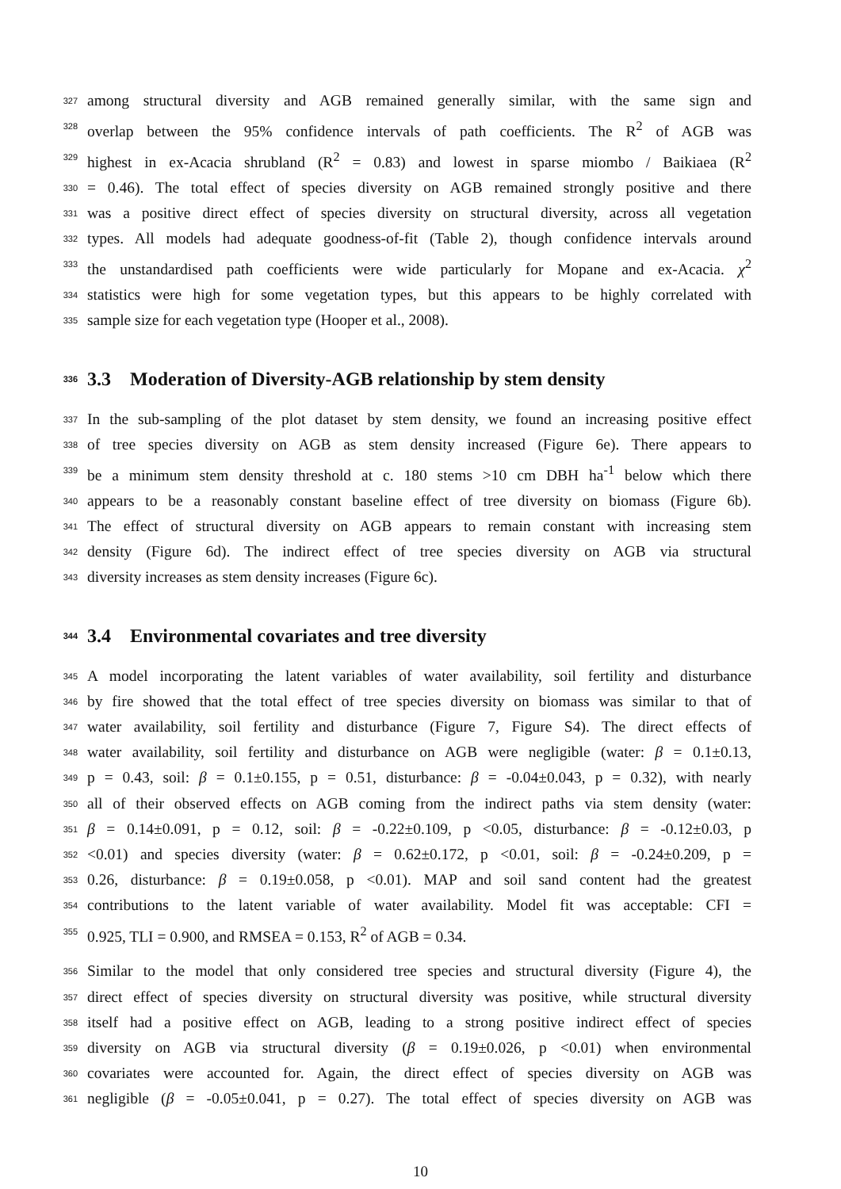327 among structural diversity and AGB remained generally similar, with the same sign and
328 overlap between the 95% confidence intervals of path coefficients. The R<sup>2</sup> of AGB was
329 highest in ex-Acacia shrubland (R<sup>2</sup> = 0.83) and lowest in sparse miombo / Baikiaea (R<sup>2</sup>
330 = 0.46). The total effect of species diversity on AGB remained strongly positive and there
331 was a positive direct effect of species diversity on structural diversity, across all vegetation
332 types. All models had adequate goodness-of-fit (Table 2), though confidence intervals around
333 the unstandardised path coefficients were wide particularly for Mopane and ex-Acacia. χ<sup>2</sup>
334 statistics were high for some vegetation types, but this appears to be highly correlated with
335 sample size for each vegetation type (Hooper et al., 2008).
336 3.3 Moderation of Diversity-AGB relationship by stem density
337 In the sub-sampling of the plot dataset by stem density, we found an increasing positive effect
338 of tree species diversity on AGB as stem density increased (Figure 6e). There appears to
339 be a minimum stem density threshold at c. 180 stems >10 cm DBH ha<sup>-1</sup> below which there
340 appears to be a reasonably constant baseline effect of tree diversity on biomass (Figure 6b).
341 The effect of structural diversity on AGB appears to remain constant with increasing stem
342 density (Figure 6d). The indirect effect of tree species diversity on AGB via structural
343 diversity increases as stem density increases (Figure 6c).
344 3.4 Environmental covariates and tree diversity
345 A model incorporating the latent variables of water availability, soil fertility and disturbance
346 by fire showed that the total effect of tree species diversity on biomass was similar to that of
347 water availability, soil fertility and disturbance (Figure 7, Figure S4). The direct effects of
348 water availability, soil fertility and disturbance on AGB were negligible (water: β = 0.1±0.13,
349 p = 0.43, soil: β = 0.1±0.155, p = 0.51, disturbance: β = -0.04±0.043, p = 0.32), with nearly
350 all of their observed effects on AGB coming from the indirect paths via stem density (water:
351 β = 0.14±0.091, p = 0.12, soil: β = -0.22±0.109, p <0.05, disturbance: β = -0.12±0.03, p
352 <0.01) and species diversity (water: β = 0.62±0.172, p <0.01, soil: β = -0.24±0.209, p =
353 0.26, disturbance: β = 0.19±0.058, p <0.01). MAP and soil sand content had the greatest
354 contributions to the latent variable of water availability. Model fit was acceptable: CFI =
355 0.925, TLI = 0.900, and RMSEA = 0.153, R<sup>2</sup> of AGB = 0.34.
356 Similar to the model that only considered tree species and structural diversity (Figure 4), the
357 direct effect of species diversity on structural diversity was positive, while structural diversity
358 itself had a positive effect on AGB, leading to a strong positive indirect effect of species
359 diversity on AGB via structural diversity (β = 0.19±0.026, p <0.01) when environmental
360 covariates were accounted for. Again, the direct effect of species diversity on AGB was
361 negligible (β = -0.05±0.041, p = 0.27). The total effect of species diversity on AGB was
10